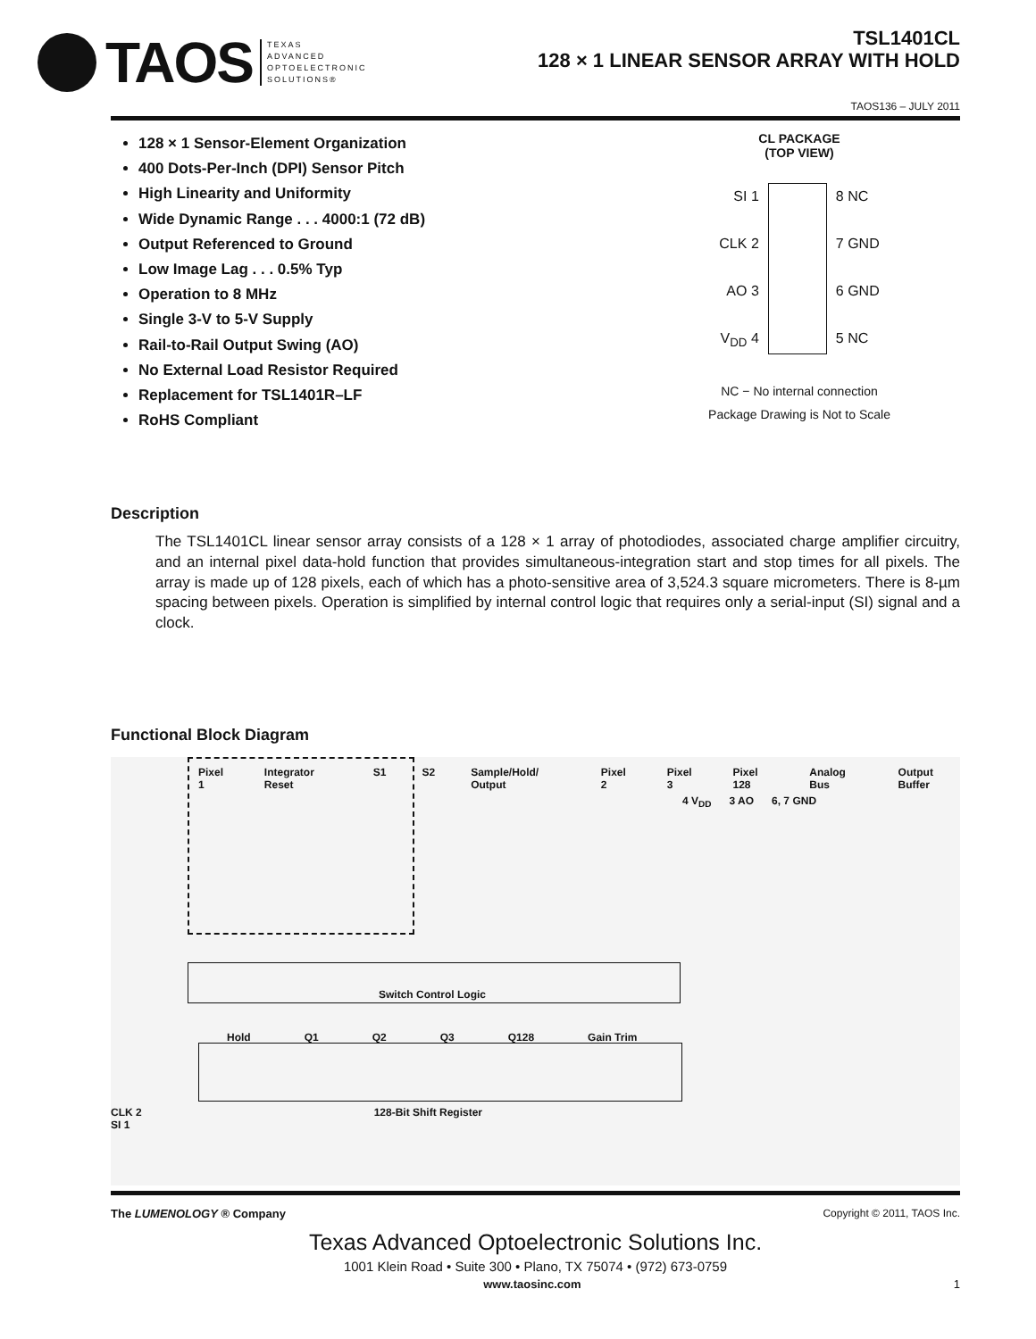TAOS TEXAS
ADVANCED
OPTOELECTRONIC
SOLUTIONS®
TSL1401CL
128 × 1 LINEAR SENSOR ARRAY WITH HOLD
TAOS136 – JULY 2011
128 × 1 Sensor-Element Organization
400 Dots-Per-Inch (DPI) Sensor Pitch
High Linearity and Uniformity
Wide Dynamic Range . . . 4000:1 (72 dB)
Output Referenced to Ground
Low Image Lag . . . 0.5% Typ
Operation to 8 MHz
Single 3-V to 5-V Supply
Rail-to-Rail Output Swing (AO)
No External Load Resistor Required
Replacement for TSL1401R–LF
RoHS Compliant
CL PACKAGE
(TOP VIEW)
SI 1
CLK 2
AO 3
V<sub>DD</sub> 4
8 NC
7 GND
6 GND
5 NC
NC − No internal connection
Package Drawing is Not to Scale
Description
The TSL1401CL linear sensor array consists of a 128 × 1 array of photodiodes, associated charge amplifier circuitry, and an internal pixel data-hold function that provides simultaneous-integration start and stop times for all pixels. The array is made up of 128 pixels, each of which has a photo-sensitive area of 3,524.3 square micrometers. There is 8-µm spacing between pixels. Operation is simplified by internal control logic that requires only a serial-input (SI) signal and a clock.
Functional Block Diagram
Pixel 1 Integrator Reset S1 S2 Sample/Hold/ Output Pixel 2 Pixel 3 Pixel 128 Analog Bus Output Buffer
4 V<sub>DD</sub> 3 AO 6, 7 GND
Switch Control Logic
Hold Q1 Q2 Q3 Q128 Gain Trim
CLK 2 128-Bit Shift Register
SI 1
The LUMENOLOGY ® Company Copyright © 2011, TAOS Inc.
Texas Advanced Optoelectronic Solutions Inc.
1001 Klein Road • Suite 300 • Plano, TX 75074 • (972) 673-0759
www.taosinc.com 1